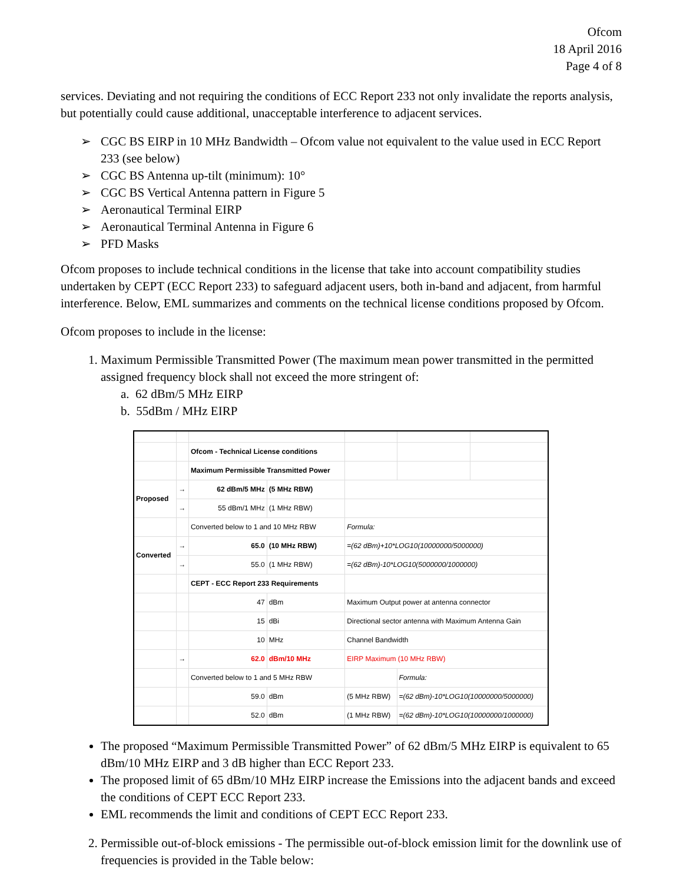Ofcom
18 April 2016
Page 4 of 8
services. Deviating and not requiring the conditions of ECC Report 233 not only invalidate the reports analysis, but potentially could cause additional, unacceptable interference to adjacent services.
➢ CGC BS EIRP in 10 MHz Bandwidth – Ofcom value not equivalent to the value used in ECC Report 233 (see below)
➢ CGC BS Antenna up-tilt (minimum): 10°
➢ CGC BS Vertical Antenna pattern in Figure 5
➢ Aeronautical Terminal EIRP
➢ Aeronautical Terminal Antenna in Figure 6
➢ PFD Masks
Ofcom proposes to include technical conditions in the license that take into account compatibility studies undertaken by CEPT (ECC Report 233) to safeguard adjacent users, both in-band and adjacent, from harmful interference. Below, EML summarizes and comments on the technical license conditions proposed by Ofcom.
Ofcom proposes to include in the license:
1. Maximum Permissible Transmitted Power (The maximum mean power transmitted in the permitted assigned frequency block shall not exceed the more stringent of:
a. 62 dBm/5 MHz EIRP
b. 55dBm / MHz EIRP
| | | Ofcom - Technical License conditions | | | | | |
| | | Maximum Permissible Transmitted Power | | | | | |
| Proposed | → | 62 dBm/5 MHz | (5 MHz RBW) | | | | |
| | → | 55 dBm/1 MHz | (1 MHz RBW) | | | | |
| | | Converted below to 1 and 10 MHz RBW | | Formula: | | | |
| Converted | → | 65.0 | (10 MHz RBW) | =(62 dBm)+10*LOG10(10000000/5000000) | | | |
| | → | 55.0 | (1 MHz RBW) | =(62 dBm)-10*LOG10(5000000/1000000) | | | |
| | | CEPT - ECC Report 233 Requirements | | | | | |
| | | 47 | dBm | Maximum Output power at antenna connector | | | |
| | | 15 | dBi | Directional sector antenna with Maximum Antenna Gain | | | |
| | | 10 | MHz | Channel Bandwidth | | | |
| | → | 62.0 | dBm/10 MHz | EIRP Maximum (10 MHz RBW) | | | |
| | | Converted below to 1 and 5 MHz RBW | | | Formula: | | |
| | | 59.0 | dBm | (5 MHz RBW) | =(62 dBm)-10*LOG10(10000000/5000000) | | |
| | | 52.0 | dBm | (1 MHz RBW) | =(62 dBm)-10*LOG10(10000000/1000000) | | |
The proposed “Maximum Permissible Transmitted Power” of 62 dBm/5 MHz EIRP is equivalent to 65 dBm/10 MHz EIRP and 3 dB higher than ECC Report 233.
The proposed limit of 65 dBm/10 MHz EIRP increase the Emissions into the adjacent bands and exceed the conditions of CEPT ECC Report 233.
EML recommends the limit and conditions of CEPT ECC Report 233.
2. Permissible out-of-block emissions - The permissible out-of-block emission limit for the downlink use of frequencies is provided in the Table below: